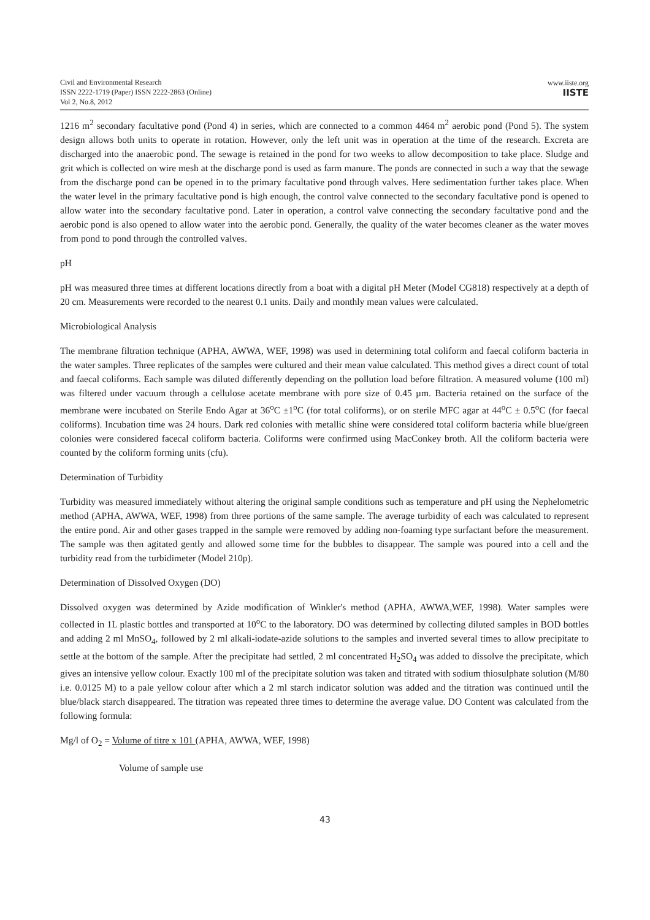Civil and Environmental Research
ISSN 2222-1719 (Paper) ISSN 2222-2863 (Online)
Vol 2, No.8, 2012
www.iiste.org
IISTE
1216 m<sup>2</sup> secondary facultative pond (Pond 4) in series, which are connected to a common 4464 m<sup>2</sup> aerobic pond (Pond 5). The system design allows both units to operate in rotation. However, only the left unit was in operation at the time of the research. Excreta are discharged into the anaerobic pond. The sewage is retained in the pond for two weeks to allow decomposition to take place. Sludge and grit which is collected on wire mesh at the discharge pond is used as farm manure. The ponds are connected in such a way that the sewage from the discharge pond can be opened in to the primary facultative pond through valves. Here sedimentation further takes place. When the water level in the primary facultative pond is high enough, the control valve connected to the secondary facultative pond is opened to allow water into the secondary facultative pond. Later in operation, a control valve connecting the secondary facultative pond and the aerobic pond is also opened to allow water into the aerobic pond. Generally, the quality of the water becomes cleaner as the water moves from pond to pond through the controlled valves.
pH
pH was measured three times at different locations directly from a boat with a digital pH Meter (Model CG818) respectively at a depth of 20 cm. Measurements were recorded to the nearest 0.1 units. Daily and monthly mean values were calculated.
Microbiological Analysis
The membrane filtration technique (APHA, AWWA, WEF, 1998) was used in determining total coliform and faecal coliform bacteria in the water samples. Three replicates of the samples were cultured and their mean value calculated. This method gives a direct count of total and faecal coliforms. Each sample was diluted differently depending on the pollution load before filtration. A measured volume (100 ml) was filtered under vacuum through a cellulose acetate membrane with pore size of 0.45 µm. Bacteria retained on the surface of the membrane were incubated on Sterile Endo Agar at 36<sup>o</sup>C ±1<sup>o</sup>C (for total coliforms), or on sterile MFC agar at 44<sup>o</sup>C ± 0.5<sup>o</sup>C (for faecal coliforms). Incubation time was 24 hours. Dark red colonies with metallic shine were considered total coliform bacteria while blue/green colonies were considered facecal coliform bacteria. Coliforms were confirmed using MacConkey broth. All the coliform bacteria were counted by the coliform forming units (cfu).
Determination of Turbidity
Turbidity was measured immediately without altering the original sample conditions such as temperature and pH using the Nephelometric method (APHA, AWWA, WEF, 1998) from three portions of the same sample. The average turbidity of each was calculated to represent the entire pond. Air and other gases trapped in the sample were removed by adding non-foaming type surfactant before the measurement. The sample was then agitated gently and allowed some time for the bubbles to disappear. The sample was poured into a cell and the turbidity read from the turbidimeter (Model 210p).
Determination of Dissolved Oxygen (DO)
Dissolved oxygen was determined by Azide modification of Winkler's method (APHA, AWWA,WEF, 1998). Water samples were collected in 1L plastic bottles and transported at 10<sup>o</sup>C to the laboratory. DO was determined by collecting diluted samples in BOD bottles and adding 2 ml MnSO<sub>4</sub>, followed by 2 ml alkali-iodate-azide solutions to the samples and inverted several times to allow precipitate to settle at the bottom of the sample. After the precipitate had settled, 2 ml concentrated H<sub>2</sub>SO<sub>4</sub> was added to dissolve the precipitate, which gives an intensive yellow colour. Exactly 100 ml of the precipitate solution was taken and titrated with sodium thiosulphate solution (M/80 i.e. 0.0125 M) to a pale yellow colour after which a 2 ml starch indicator solution was added and the titration was continued until the blue/black starch disappeared. The titration was repeated three times to determine the average value. DO Content was calculated from the following formula:
Mg/l of O<sub>2</sub> = Volume of titre x 101 (APHA, AWWA, WEF, 1998)
Volume of sample use
43